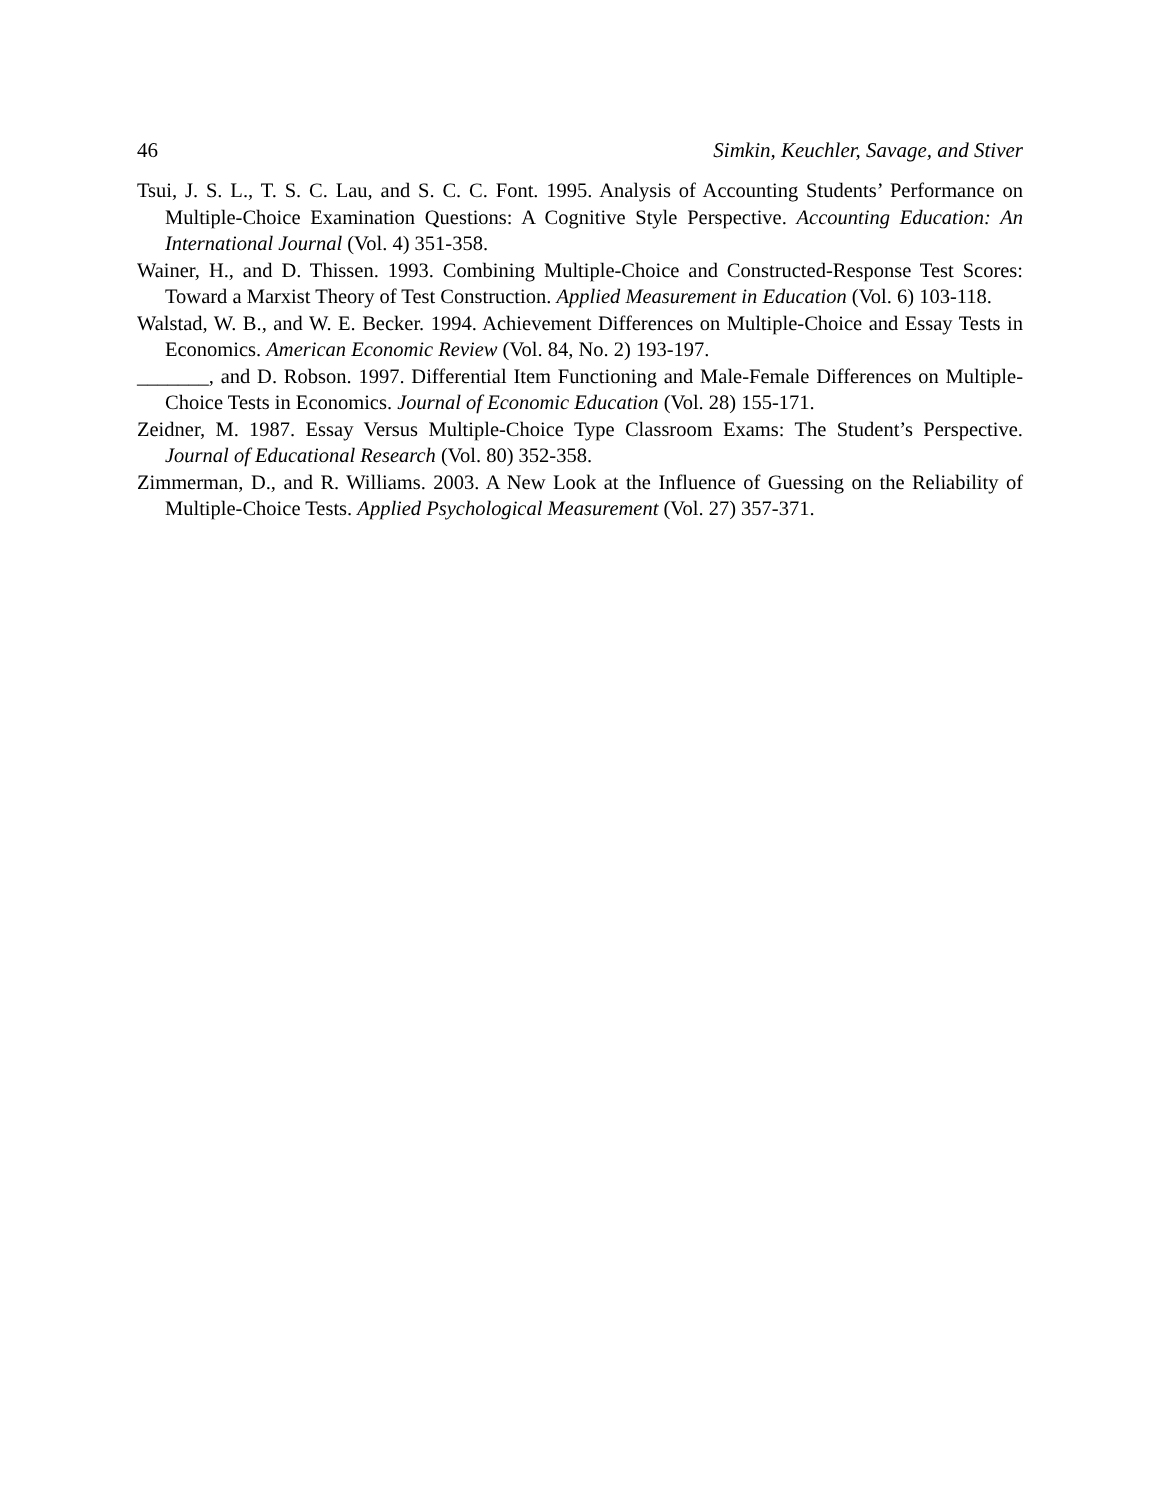46 Simkin, Keuchler, Savage, and Stiver
Tsui, J. S. L., T. S. C. Lau, and S. C. C. Font. 1995. Analysis of Accounting Students’ Performance on Multiple-Choice Examination Questions: A Cognitive Style Perspective. Accounting Education: An International Journal (Vol. 4) 351-358.
Wainer, H., and D. Thissen. 1993. Combining Multiple-Choice and Constructed-Response Test Scores: Toward a Marxist Theory of Test Construction. Applied Measurement in Education (Vol. 6) 103-118.
Walstad, W. B., and W. E. Becker. 1994. Achievement Differences on Multiple-Choice and Essay Tests in Economics. American Economic Review (Vol. 84, No. 2) 193-197.
_______, and D. Robson. 1997. Differential Item Functioning and Male-Female Differences on Multiple-Choice Tests in Economics. Journal of Economic Education (Vol. 28) 155-171.
Zeidner, M. 1987. Essay Versus Multiple-Choice Type Classroom Exams: The Student’s Perspective. Journal of Educational Research (Vol. 80) 352-358.
Zimmerman, D., and R. Williams. 2003. A New Look at the Influence of Guessing on the Reliability of Multiple-Choice Tests. Applied Psychological Measurement (Vol. 27) 357-371.